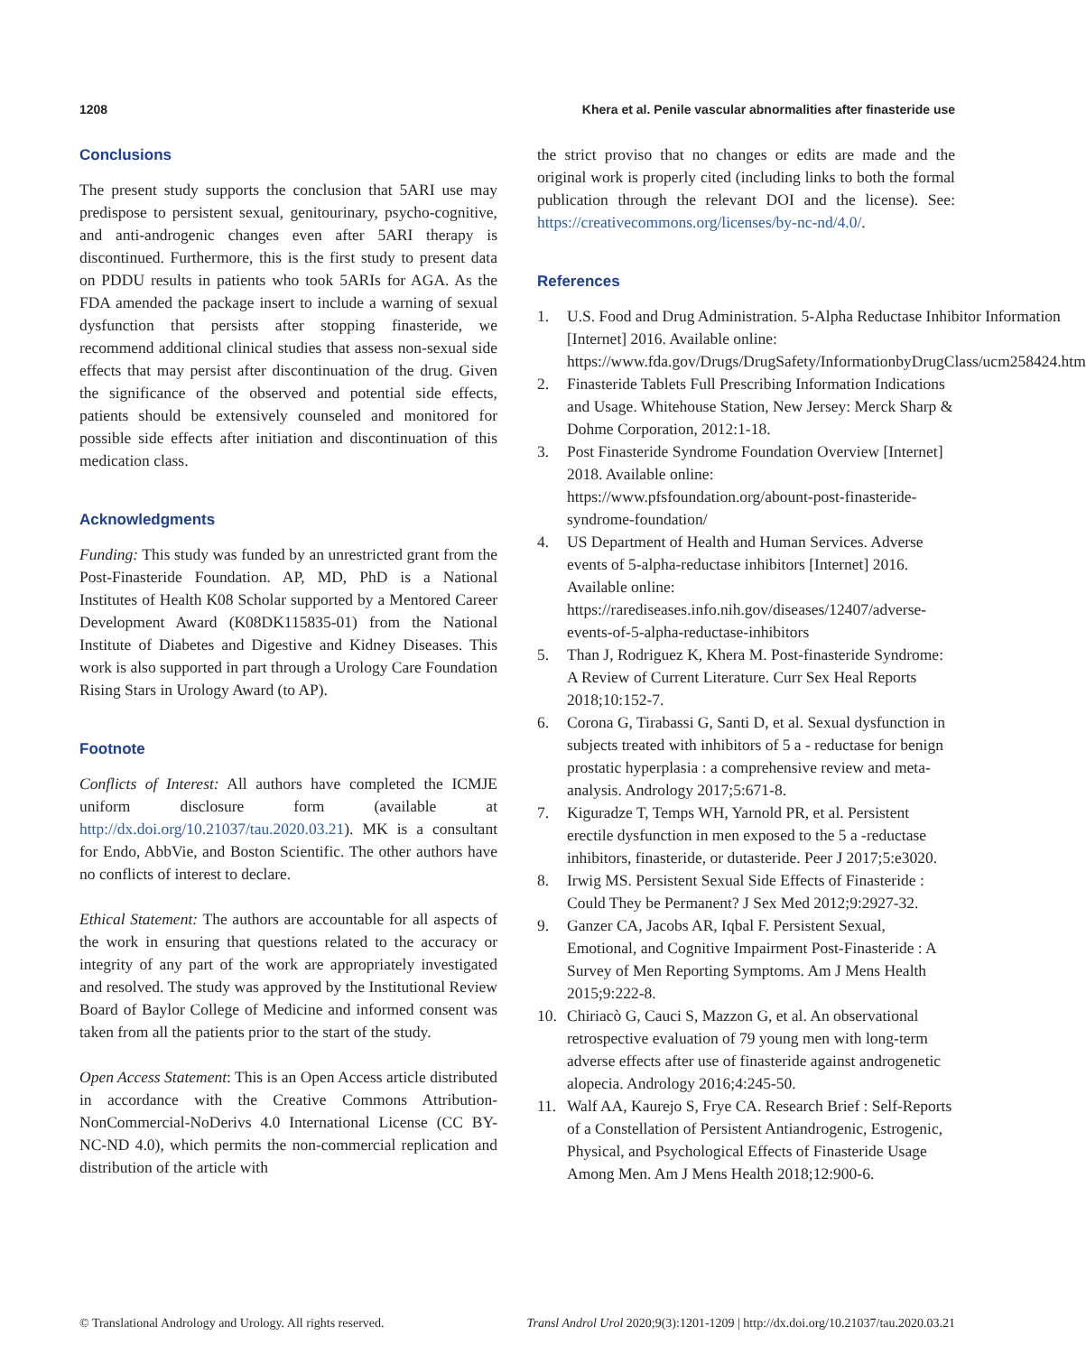1208 Khera et al. Penile vascular abnormalities after finasteride use
Conclusions
The present study supports the conclusion that 5ARI use may predispose to persistent sexual, genitourinary, psycho-cognitive, and anti-androgenic changes even after 5ARI therapy is discontinued. Furthermore, this is the first study to present data on PDDU results in patients who took 5ARIs for AGA. As the FDA amended the package insert to include a warning of sexual dysfunction that persists after stopping finasteride, we recommend additional clinical studies that assess non-sexual side effects that may persist after discontinuation of the drug. Given the significance of the observed and potential side effects, patients should be extensively counseled and monitored for possible side effects after initiation and discontinuation of this medication class.
Acknowledgments
Funding: This study was funded by an unrestricted grant from the Post-Finasteride Foundation. AP, MD, PhD is a National Institutes of Health K08 Scholar supported by a Mentored Career Development Award (K08DK115835-01) from the National Institute of Diabetes and Digestive and Kidney Diseases. This work is also supported in part through a Urology Care Foundation Rising Stars in Urology Award (to AP).
Footnote
Conflicts of Interest: All authors have completed the ICMJE uniform disclosure form (available at http://dx.doi.org/10.21037/tau.2020.03.21). MK is a consultant for Endo, AbbVie, and Boston Scientific. The other authors have no conflicts of interest to declare.
Ethical Statement: The authors are accountable for all aspects of the work in ensuring that questions related to the accuracy or integrity of any part of the work are appropriately investigated and resolved. The study was approved by the Institutional Review Board of Baylor College of Medicine and informed consent was taken from all the patients prior to the start of the study.
Open Access Statement: This is an Open Access article distributed in accordance with the Creative Commons Attribution-NonCommercial-NoDerivs 4.0 International License (CC BY-NC-ND 4.0), which permits the non-commercial replication and distribution of the article with
the strict proviso that no changes or edits are made and the original work is properly cited (including links to both the formal publication through the relevant DOI and the license). See: https://creativecommons.org/licenses/by-nc-nd/4.0/.
References
1. U.S. Food and Drug Administration. 5-Alpha Reductase Inhibitor Information [Internet] 2016. Available online: https://www.fda.gov/Drugs/DrugSafety/InformationbyDrugClass/ucm258424.htm
2. Finasteride Tablets Full Prescribing Information Indications and Usage. Whitehouse Station, New Jersey: Merck Sharp & Dohme Corporation, 2012:1-18.
3. Post Finasteride Syndrome Foundation Overview [Internet] 2018. Available online: https://www.pfsfoundation.org/abount-post-finasteride-syndrome-foundation/
4. US Department of Health and Human Services. Adverse events of 5-alpha-reductase inhibitors [Internet] 2016. Available online: https://rarediseases.info.nih.gov/diseases/12407/adverse-events-of-5-alpha-reductase-inhibitors
5. Than J, Rodriguez K, Khera M. Post-finasteride Syndrome: A Review of Current Literature. Curr Sex Heal Reports 2018;10:152-7.
6. Corona G, Tirabassi G, Santi D, et al. Sexual dysfunction in subjects treated with inhibitors of 5 a - reductase for benign prostatic hyperplasia : a comprehensive review and meta-analysis. Andrology 2017;5:671-8.
7. Kiguradze T, Temps WH, Yarnold PR, et al. Persistent erectile dysfunction in men exposed to the 5 a -reductase inhibitors, finasteride, or dutasteride. Peer J 2017;5:e3020.
8. Irwig MS. Persistent Sexual Side Effects of Finasteride : Could They be Permanent? J Sex Med 2012;9:2927-32.
9. Ganzer CA, Jacobs AR, Iqbal F. Persistent Sexual, Emotional, and Cognitive Impairment Post-Finasteride : A Survey of Men Reporting Symptoms. Am J Mens Health 2015;9:222-8.
10. Chiriacò G, Cauci S, Mazzon G, et al. An observational retrospective evaluation of 79 young men with long-term adverse effects after use of finasteride against androgenetic alopecia. Andrology 2016;4:245-50.
11. Walf AA, Kaurejo S, Frye CA. Research Brief : Self-Reports of a Constellation of Persistent Antiandrogenic, Estrogenic, Physical, and Psychological Effects of Finasteride Usage Among Men. Am J Mens Health 2018;12:900-6.
© Translational Andrology and Urology. All rights reserved. Transl Androl Urol 2020;9(3):1201-1209 | http://dx.doi.org/10.21037/tau.2020.03.21